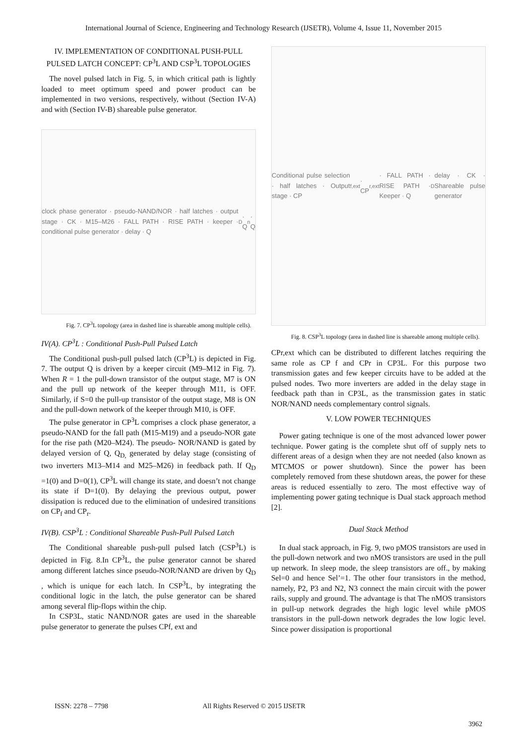International Journal of Science, Engineering and Technology Research (IJSETR), Volume 4, Issue 11, November 2015
IV. IMPLEMENTATION OF CONDITIONAL PUSH-PULL PULSED LATCH CONCEPT: CP<sup>3</sup>L AND CSP<sup>3</sup>L TOPOLOGIES
The novel pulsed latch in Fig. 5, in which critical path is lightly loaded to meet optimum speed and power product can be implemented in two versions, respectively, without (Section IV-A) and with (Section IV-B) shareable pulse generator.
clock phase generator · pseudo-NAND/NOR · half latches · output stage · CK · M15–M26 · FALL PATH · RISE PATH · keeper · conditional pulse generator · delay · Q<sub>D</sub> · Q<sub>n</sub> · Q
Fig. 7. CP<sup>3</sup>L topology (area in dashed line is shareable among multiple cells).
IV(A). CP<sup>3</sup>L : Conditional Push-Pull Pulsed Latch
The Conditional push-pull pulsed latch (CP<sup>3</sup>L) is depicted in Fig. 7. The output Q is driven by a keeper circuit (M9–M12 in Fig. 7). When R = 1 the pull-down transistor of the output stage, M7 is ON and the pull up network of the keeper through M11, is OFF. Similarly, if S=0 the pull-up transistor of the output stage, M8 is ON and the pull-down network of the keeper through M10, is OFF.
The pulse generator in CP<sup>3</sup>L comprises a clock phase generator, a pseudo-NAND for the fall path (M15-M19) and a pseudo-NOR gate for the rise path (M20–M24). The pseudo- NOR/NAND is gated by delayed version of Q, Q<sub>D,</sub> generated by delay stage (consisting of two inverters M13–M14 and M25–M26) in feedback path. If Q<sub>D</sub> =1(0) and D=0(1), CP<sup>3</sup>L will change its state, and doesn’t not change its state if D=1(0). By delaying the previous output, power dissipation is reduced due to the elimination of undesired transitions on CP<sub>f</sub> and CP<sub>r</sub>.
IV(B). CSP<sup>3</sup>L : Conditional Shareable Push-Pull Pulsed Latch
The Conditional shareable push-pull pulsed latch (CSP<sup>3</sup>L) is depicted in Fig. 8.In CP<sup>3</sup>L, the pulse generator cannot be shared among different latches since pseudo-NOR/NAND are driven by Q<sub>D</sub> , which is unique for each latch. In CSP<sup>3</sup>L, by integrating the conditional logic in the latch, the pulse generator can be shared among several flip-flops within the chip.
In CSP3L, static NAND/NOR gates are used in the shareable pulse generator to generate the pulses CPf, ext and
Conditional pulse selection · half latches · Output stage · CP<sub>f,ext</sub> · CP<sub>r,ext</sub> · FALL PATH · RISE PATH · Keeper · Q<sub>D</sub> delay · CK · Shareable pulse generator
Fig. 8. CSP<sup>3</sup>L topology (area in dashed line is shareable among multiple cells).
CPr,ext which can be distributed to different latches requiring the same role as CP f and CPr in CP3L. For this purpose two transmission gates and few keeper circuits have to be added at the pulsed nodes. Two more inverters are added in the delay stage in feedback path than in CP3L, as the transmission gates in static NOR/NAND needs complementary control signals.
V. LOW POWER TECHNIQUES
Power gating technique is one of the most advanced lower power technique. Power gating is the complete shut off of supply nets to different areas of a design when they are not needed (also known as MTCMOS or power shutdown). Since the power has been completely removed from these shutdown areas, the power for these areas is reduced essentially to zero. The most effective way of implementing power gating technique is Dual stack approach method [2].
Dual Stack Method
In dual stack approach, in Fig. 9, two pMOS transistors are used in the pull-down network and two nMOS transistors are used in the pull up network. In sleep mode, the sleep transistors are off., by making Sel=0 and hence Sel’=1. The other four transistors in the method, namely, P2, P3 and N2, N3 connect the main circuit with the power rails, supply and ground. The advantage is that The nMOS transistors in pull-up network degrades the high logic level while pMOS transistors in the pull-down network degrades the low logic level. Since power dissipation is proportional
ISSN: 2278 – 7798 All Rights Reserved © 2015 IJSETR
3962